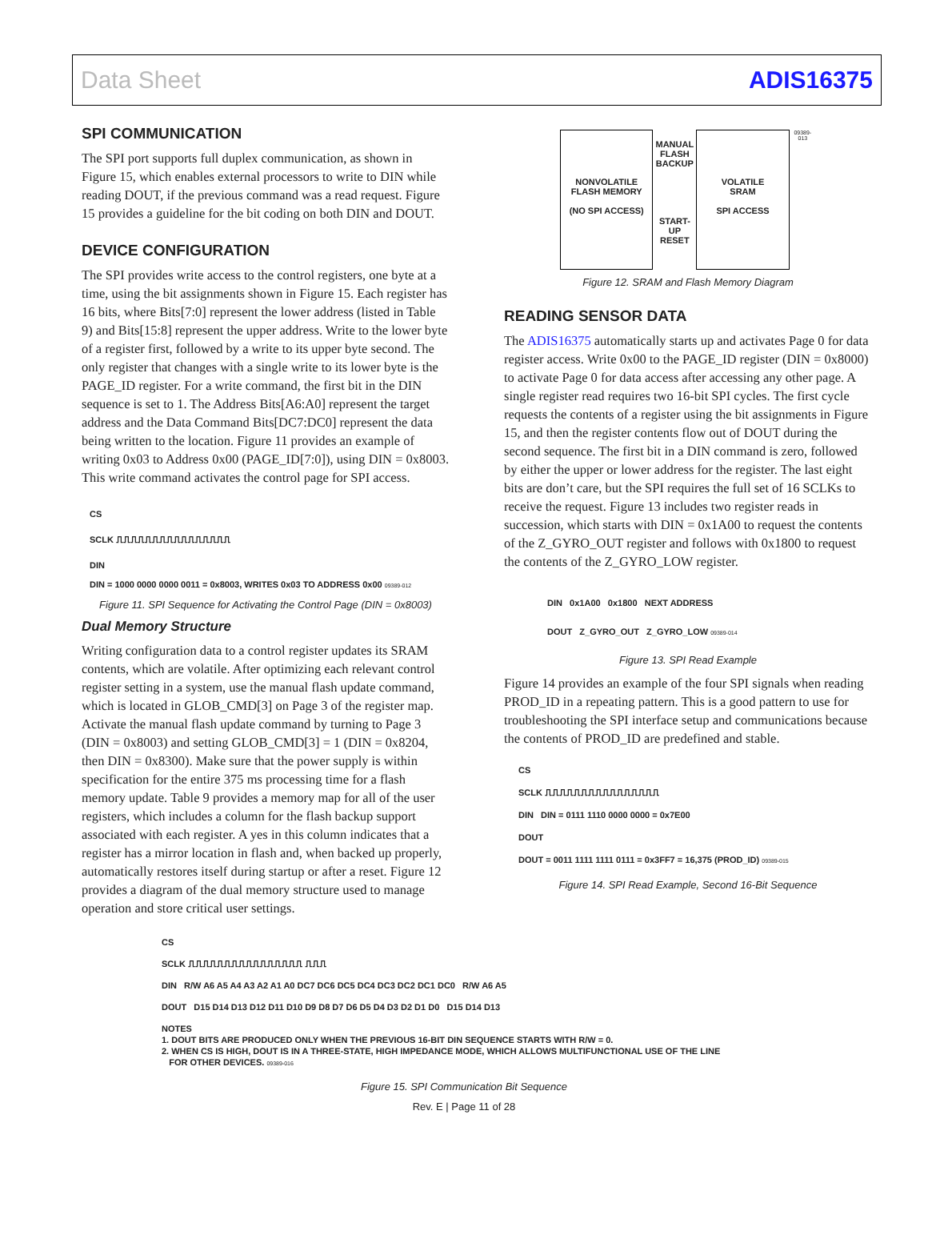Data Sheet ADIS16375
SPI COMMUNICATION
The SPI port supports full duplex communication, as shown in Figure 15, which enables external processors to write to DIN while reading DOUT, if the previous command was a read request. Figure 15 provides a guideline for the bit coding on both DIN and DOUT.
DEVICE CONFIGURATION
The SPI provides write access to the control registers, one byte at a time, using the bit assignments shown in Figure 15. Each register has 16 bits, where Bits[7:0] represent the lower address (listed in Table 9) and Bits[15:8] represent the upper address. Write to the lower byte of a register first, followed by a write to its upper byte second. The only register that changes with a single write to its lower byte is the PAGE_ID register. For a write command, the first bit in the DIN sequence is set to 1. The Address Bits[A6:A0] represent the target address and the Data Command Bits[DC7:DC0] represent the data being written to the location. Figure 11 provides an example of writing 0x03 to Address 0x00 (PAGE_ID[7:0]), using DIN = 0x8003. This write command activates the control page for SPI access.
CS
SCLK ⎍⎍⎍⎍⎍⎍⎍⎍⎍⎍⎍⎍⎍⎍⎍⎍
DIN
DIN = 1000 0000 0000 0011 = 0x8003, WRITES 0x03 TO ADDRESS 0x00 09389-012
Figure 11. SPI Sequence for Activating the Control Page (DIN = 0x8003)
Dual Memory Structure
Writing configuration data to a control register updates its SRAM contents, which are volatile. After optimizing each relevant control register setting in a system, use the manual flash update command, which is located in GLOB_CMD[3] on Page 3 of the register map. Activate the manual flash update command by turning to Page 3 (DIN = 0x8003) and setting GLOB_CMD[3] = 1 (DIN = 0x8204, then DIN = 0x8300). Make sure that the power supply is within specification for the entire 375 ms processing time for a flash memory update. Table 9 provides a memory map for all of the user registers, which includes a column for the flash backup support associated with each register. A yes in this column indicates that a register has a mirror location in flash and, when backed up properly, automatically restores itself during startup or after a reset. Figure 12 provides a diagram of the dual memory structure used to manage operation and store critical user settings.
NONVOLATILE
FLASH MEMORY
(NO SPI ACCESS)
MANUAL
FLASH
BACKUP
START-UP
RESET
VOLATILE
SRAM
SPI ACCESS
09389-013
Figure 12. SRAM and Flash Memory Diagram
READING SENSOR DATA
The ADIS16375 automatically starts up and activates Page 0 for data register access. Write 0x00 to the PAGE_ID register (DIN = 0x8000) to activate Page 0 for data access after accessing any other page. A single register read requires two 16-bit SPI cycles. The first cycle requests the contents of a register using the bit assignments in Figure 15, and then the register contents flow out of DOUT during the second sequence. The first bit in a DIN command is zero, followed by either the upper or lower address for the register. The last eight bits are don’t care, but the SPI requires the full set of 16 SCLKs to receive the request. Figure 13 includes two register reads in succession, which starts with DIN = 0x1A00 to request the contents of the Z_GYRO_OUT register and follows with 0x1800 to request the contents of the Z_GYRO_LOW register.
DIN 0x1A00 0x1800 NEXT ADDRESS
DOUT Z_GYRO_OUT Z_GYRO_LOW 09389-014
Figure 13. SPI Read Example
Figure 14 provides an example of the four SPI signals when reading PROD_ID in a repeating pattern. This is a good pattern to use for troubleshooting the SPI interface setup and communications because the contents of PROD_ID are predefined and stable.
CS
SCLK ⎍⎍⎍⎍⎍⎍⎍⎍⎍⎍⎍⎍⎍⎍⎍⎍
DIN DIN = 0111 1110 0000 0000 = 0x7E00
DOUT
DOUT = 0011 1111 1111 0111 = 0x3FF7 = 16,375 (PROD_ID) 09389-015
Figure 14. SPI Read Example, Second 16-Bit Sequence
CS
SCLK ⎍⎍⎍⎍⎍⎍⎍⎍⎍⎍⎍⎍⎍⎍⎍⎍ ⎍⎍⎍
DIN R/W A6 A5 A4 A3 A2 A1 A0 DC7 DC6 DC5 DC4 DC3 DC2 DC1 DC0 R/W A6 A5
DOUT D15 D14 D13 D12 D11 D10 D9 D8 D7 D6 D5 D4 D3 D2 D1 D0 D15 D14 D13
NOTES
1. DOUT BITS ARE PRODUCED ONLY WHEN THE PREVIOUS 16-BIT DIN SEQUENCE STARTS WITH R/W = 0.
2. WHEN CS IS HIGH, DOUT IS IN A THREE-STATE, HIGH IMPEDANCE MODE, WHICH ALLOWS MULTIFUNCTIONAL USE OF THE LINE
FOR OTHER DEVICES. 09389-016
Figure 15. SPI Communication Bit Sequence
Rev. E | Page 11 of 28